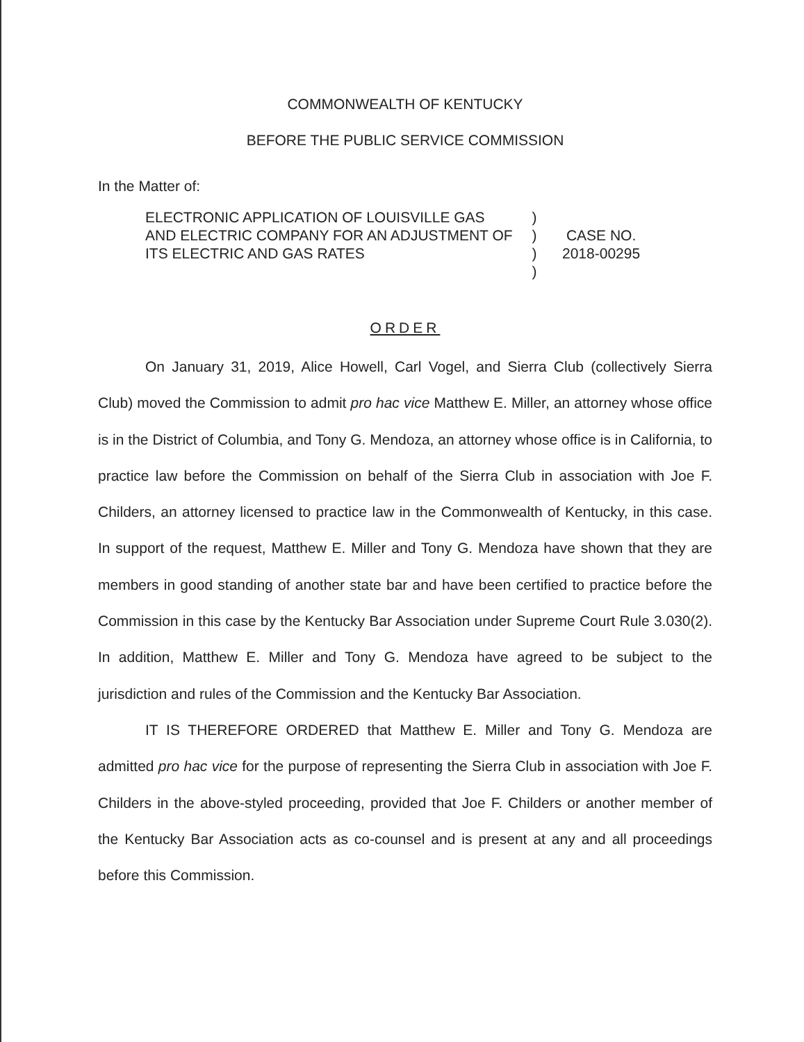COMMONWEALTH OF KENTUCKY
BEFORE THE PUBLIC SERVICE COMMISSION
In the Matter of:
ELECTRONIC APPLICATION OF LOUISVILLE GAS AND ELECTRIC COMPANY FOR AN ADJUSTMENT OF ITS ELECTRIC AND GAS RATES
)
)
)
)
CASE NO.
2018-00295
ORDER
On January 31, 2019, Alice Howell, Carl Vogel, and Sierra Club (collectively Sierra Club) moved the Commission to admit pro hac vice Matthew E. Miller, an attorney whose office is in the District of Columbia, and Tony G. Mendoza, an attorney whose office is in California, to practice law before the Commission on behalf of the Sierra Club in association with Joe F. Childers, an attorney licensed to practice law in the Commonwealth of Kentucky, in this case. In support of the request, Matthew E. Miller and Tony G. Mendoza have shown that they are members in good standing of another state bar and have been certified to practice before the Commission in this case by the Kentucky Bar Association under Supreme Court Rule 3.030(2). In addition, Matthew E. Miller and Tony G. Mendoza have agreed to be subject to the jurisdiction and rules of the Commission and the Kentucky Bar Association.
IT IS THEREFORE ORDERED that Matthew E. Miller and Tony G. Mendoza are admitted pro hac vice for the purpose of representing the Sierra Club in association with Joe F. Childers in the above-styled proceeding, provided that Joe F. Childers or another member of the Kentucky Bar Association acts as co-counsel and is present at any and all proceedings before this Commission.